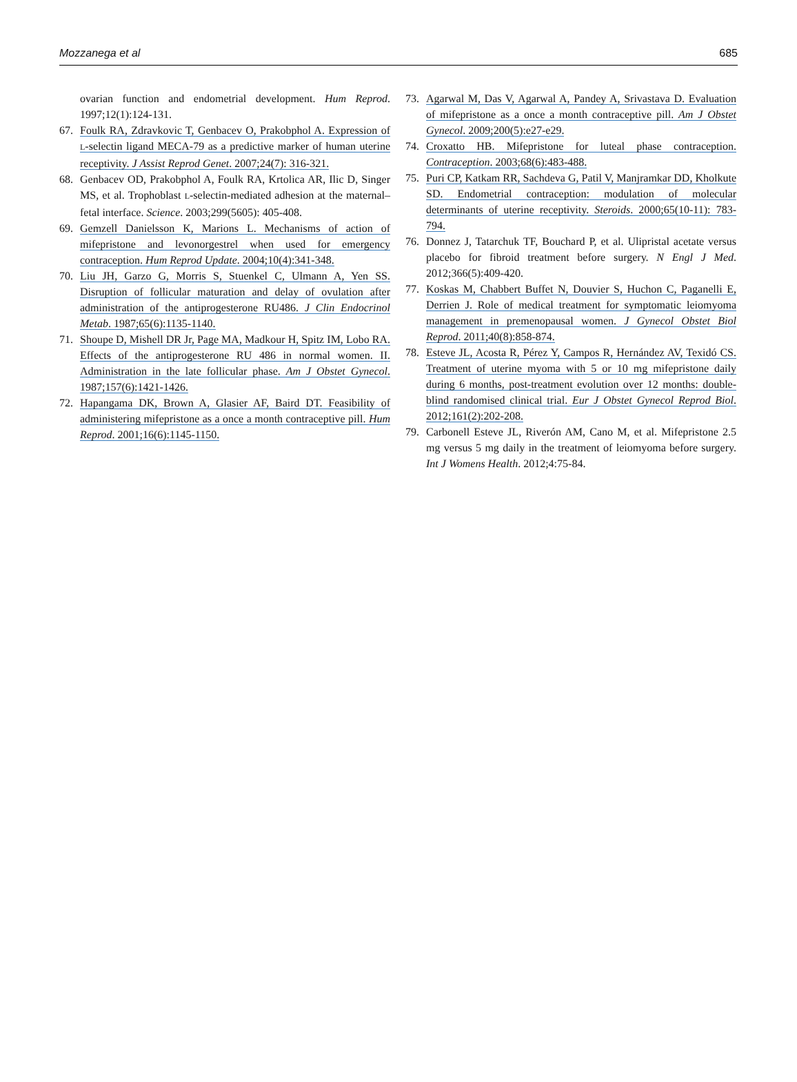Mozzanega et al 685
ovarian function and endometrial development. Hum Reprod. 1997;12(1):124-131.
67. Foulk RA, Zdravkovic T, Genbacev O, Prakobphol A. Expression of L-selectin ligand MECA-79 as a predictive marker of human uterine receptivity. J Assist Reprod Genet. 2007;24(7): 316-321.
68. Genbacev OD, Prakobphol A, Foulk RA, Krtolica AR, Ilic D, Singer MS, et al. Trophoblast L-selectin-mediated adhesion at the maternal–fetal interface. Science. 2003;299(5605): 405-408.
69. Gemzell Danielsson K, Marions L. Mechanisms of action of mifepristone and levonorgestrel when used for emergency contraception. Hum Reprod Update. 2004;10(4):341-348.
70. Liu JH, Garzo G, Morris S, Stuenkel C, Ulmann A, Yen SS. Disruption of follicular maturation and delay of ovulation after administration of the antiprogesterone RU486. J Clin Endocrinol Metab. 1987;65(6):1135-1140.
71. Shoupe D, Mishell DR Jr, Page MA, Madkour H, Spitz IM, Lobo RA. Effects of the antiprogesterone RU 486 in normal women. II. Administration in the late follicular phase. Am J Obstet Gynecol. 1987;157(6):1421-1426.
72. Hapangama DK, Brown A, Glasier AF, Baird DT. Feasibility of administering mifepristone as a once a month contraceptive pill. Hum Reprod. 2001;16(6):1145-1150.
73. Agarwal M, Das V, Agarwal A, Pandey A, Srivastava D. Evaluation of mifepristone as a once a month contraceptive pill. Am J Obstet Gynecol. 2009;200(5):e27-e29.
74. Croxatto HB. Mifepristone for luteal phase contraception. Contraception. 2003;68(6):483-488.
75. Puri CP, Katkam RR, Sachdeva G, Patil V, Manjramkar DD, Kholkute SD. Endometrial contraception: modulation of molecular determinants of uterine receptivity. Steroids. 2000;65(10-11): 783-794.
76. Donnez J, Tatarchuk TF, Bouchard P, et al. Ulipristal acetate versus placebo for fibroid treatment before surgery. N Engl J Med. 2012;366(5):409-420.
77. Koskas M, Chabbert Buffet N, Douvier S, Huchon C, Paganelli E, Derrien J. Role of medical treatment for symptomatic leiomyoma management in premenopausal women. J Gynecol Obstet Biol Reprod. 2011;40(8):858-874.
78. Esteve JL, Acosta R, Pérez Y, Campos R, Hernández AV, Texidó CS. Treatment of uterine myoma with 5 or 10 mg mifepristone daily during 6 months, post-treatment evolution over 12 months: double-blind randomised clinical trial. Eur J Obstet Gynecol Reprod Biol. 2012;161(2):202-208.
79. Carbonell Esteve JL, Riverón AM, Cano M, et al. Mifepristone 2.5 mg versus 5 mg daily in the treatment of leiomyoma before surgery. Int J Womens Health. 2012;4:75-84.